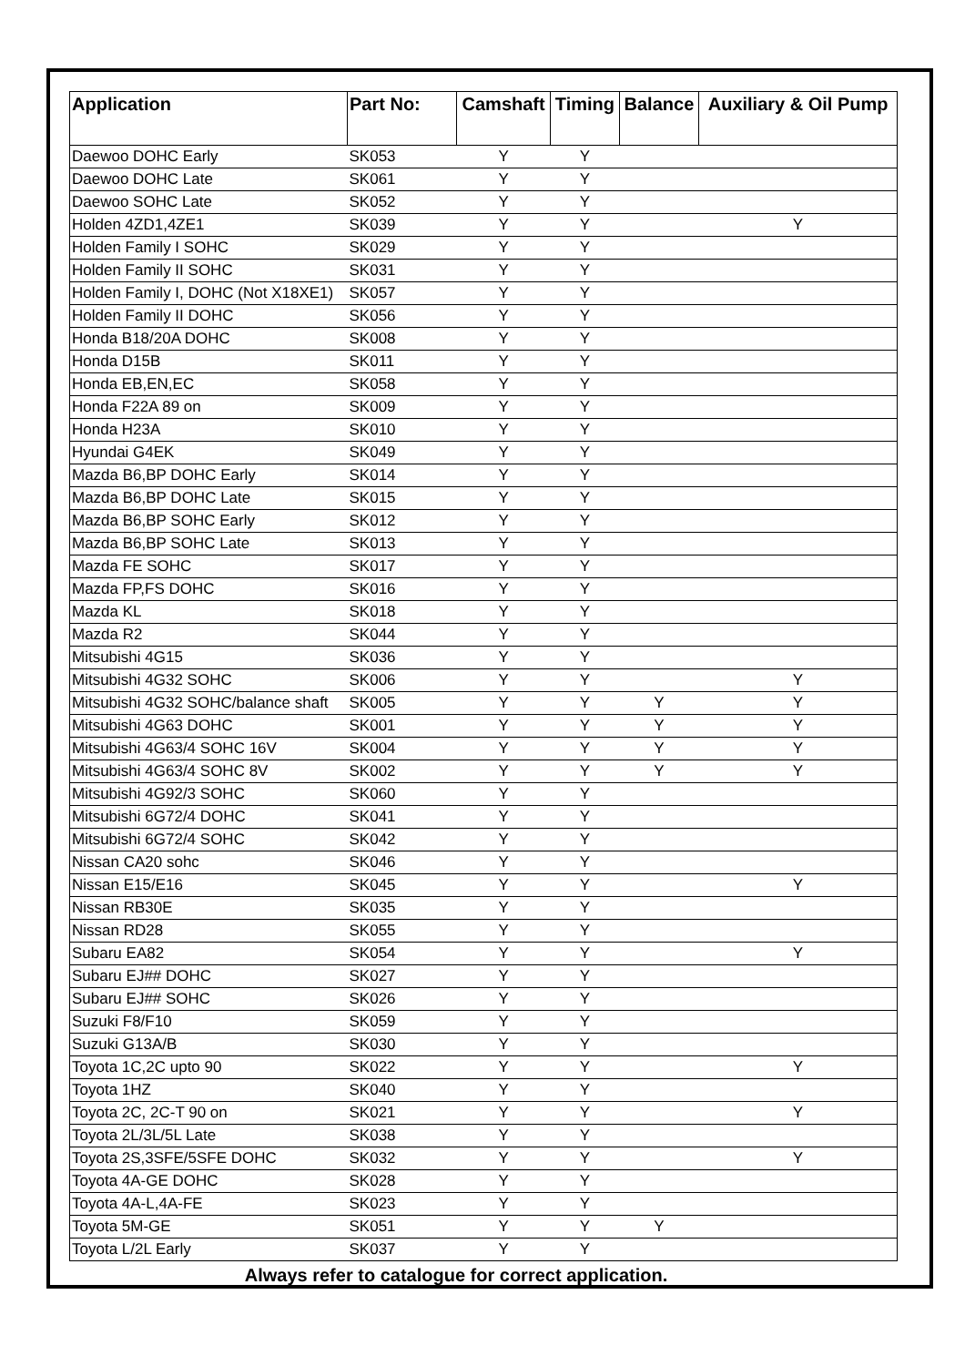| Application | Part No: | Camshaft | Timing | Balance | Auxiliary & Oil Pump |
| --- | --- | --- | --- | --- | --- |
| Daewoo DOHC Early | SK053 | Y | Y | | |
| Daewoo DOHC Late | SK061 | Y | Y | | |
| Daewoo SOHC Late | SK052 | Y | Y | | |
| Holden 4ZD1,4ZE1 | SK039 | Y | Y | | Y |
| Holden Family I SOHC | SK029 | Y | Y | | |
| Holden Family II SOHC | SK031 | Y | Y | | |
| Holden Family I, DOHC (Not X18XE1) | SK057 | Y | Y | | |
| Holden Family II DOHC | SK056 | Y | Y | | |
| Honda B18/20A DOHC | SK008 | Y | Y | | |
| Honda D15B | SK011 | Y | Y | | |
| Honda EB,EN,EC | SK058 | Y | Y | | |
| Honda F22A 89 on | SK009 | Y | Y | | |
| Honda H23A | SK010 | Y | Y | | |
| Hyundai G4EK | SK049 | Y | Y | | |
| Mazda B6,BP DOHC Early | SK014 | Y | Y | | |
| Mazda B6,BP DOHC Late | SK015 | Y | Y | | |
| Mazda B6,BP SOHC Early | SK012 | Y | Y | | |
| Mazda B6,BP SOHC Late | SK013 | Y | Y | | |
| Mazda FE SOHC | SK017 | Y | Y | | |
| Mazda FP,FS DOHC | SK016 | Y | Y | | |
| Mazda KL | SK018 | Y | Y | | |
| Mazda R2 | SK044 | Y | Y | | |
| Mitsubishi 4G15 | SK036 | Y | Y | | |
| Mitsubishi 4G32 SOHC | SK006 | Y | Y | | Y |
| Mitsubishi 4G32 SOHC/balance shaft | SK005 | Y | Y | Y | Y |
| Mitsubishi 4G63 DOHC | SK001 | Y | Y | Y | Y |
| Mitsubishi 4G63/4 SOHC 16V | SK004 | Y | Y | Y | Y |
| Mitsubishi 4G63/4 SOHC 8V | SK002 | Y | Y | Y | Y |
| Mitsubishi 4G92/3 SOHC | SK060 | Y | Y | | |
| Mitsubishi 6G72/4 DOHC | SK041 | Y | Y | | |
| Mitsubishi 6G72/4 SOHC | SK042 | Y | Y | | |
| Nissan CA20 sohc | SK046 | Y | Y | | |
| Nissan E15/E16 | SK045 | Y | Y | | Y |
| Nissan RB30E | SK035 | Y | Y | | |
| Nissan RD28 | SK055 | Y | Y | | |
| Subaru EA82 | SK054 | Y | Y | | Y |
| Subaru EJ## DOHC | SK027 | Y | Y | | |
| Subaru EJ## SOHC | SK026 | Y | Y | | |
| Suzuki F8/F10 | SK059 | Y | Y | | |
| Suzuki G13A/B | SK030 | Y | Y | | |
| Toyota 1C,2C upto 90 | SK022 | Y | Y | | Y |
| Toyota 1HZ | SK040 | Y | Y | | |
| Toyota 2C, 2C-T 90 on | SK021 | Y | Y | | Y |
| Toyota 2L/3L/5L Late | SK038 | Y | Y | | |
| Toyota 2S,3SFE/5SFE DOHC | SK032 | Y | Y | | Y |
| Toyota 4A-GE DOHC | SK028 | Y | Y | | |
| Toyota 4A-L,4A-FE | SK023 | Y | Y | | |
| Toyota 5M-GE | SK051 | Y | Y | Y | |
| Toyota L/2L Early | SK037 | Y | Y | | |
Always refer to catalogue for correct application.